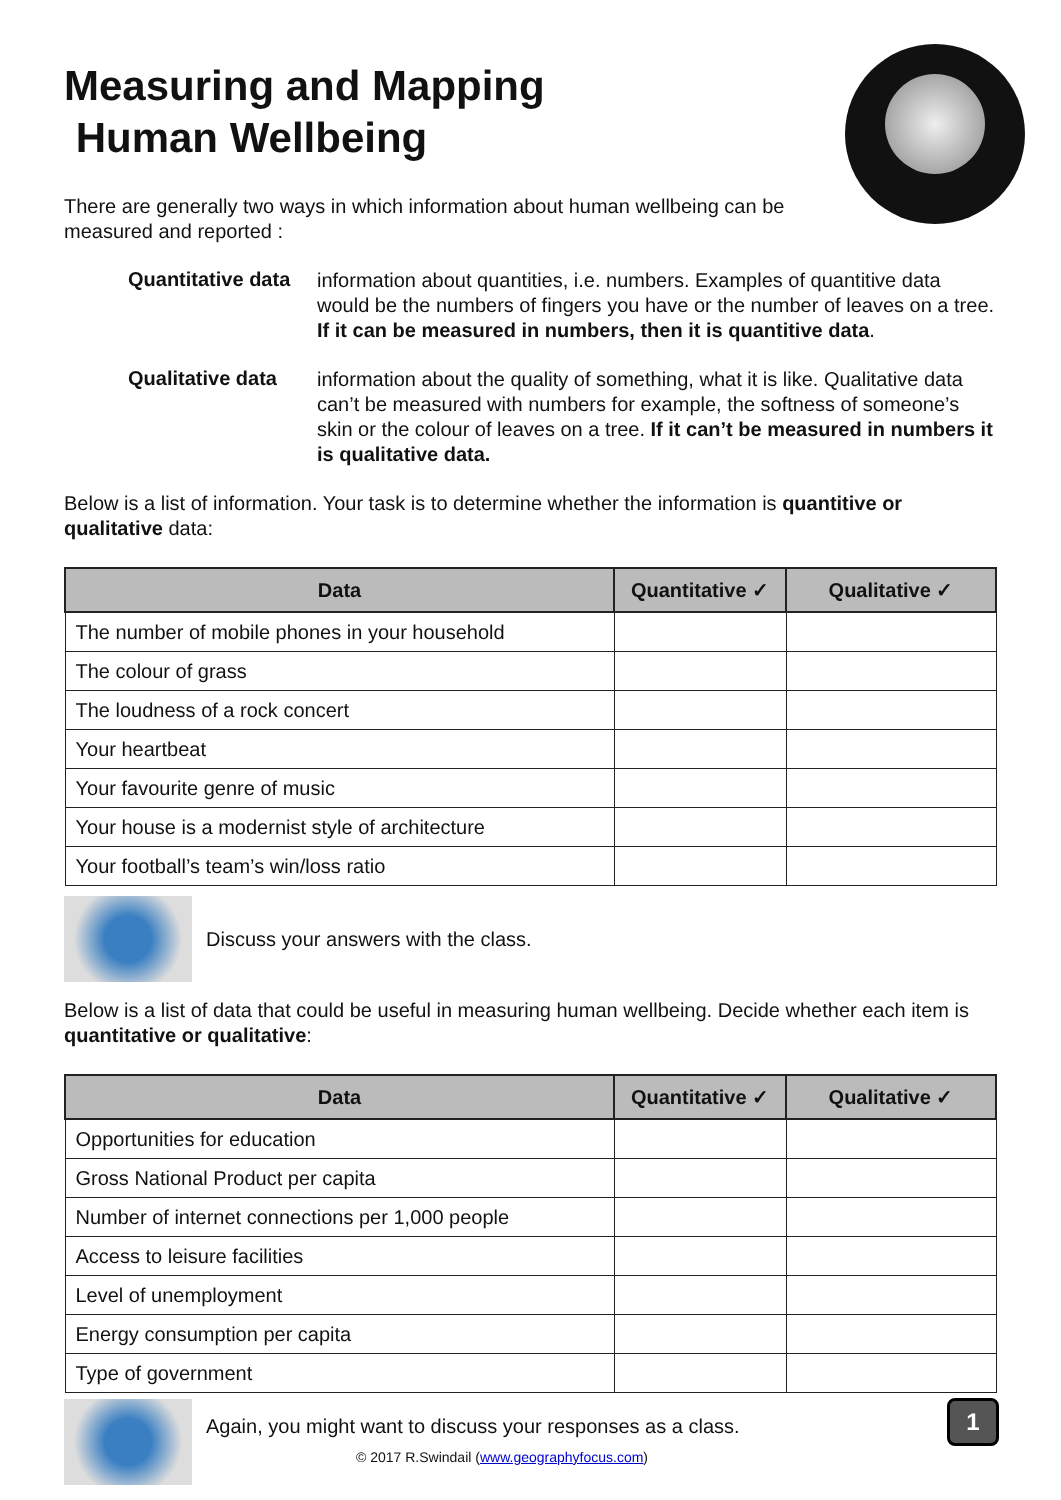Measuring and Mapping
Human Wellbeing
There are generally two ways in which information about human wellbeing can be measured and reported :
Quantitative data
information about quantities, i.e. numbers. Examples of quantitive data would be the numbers of fingers you have or the number of leaves on a tree. If it can be measured in numbers, then it is quantitive data.
Qualitative data
information about the quality of something, what it is like. Qualitative data can’t be measured with numbers for example, the softness of someone’s skin or the colour of leaves on a tree. If it can’t be measured in numbers it is qualitative data.
Below is a list of information. Your task is to determine whether the information is quantitive or qualitative data:
| Data | Quantitative ✓ | Qualitative ✓ |
| --- | --- | --- |
| The number of mobile phones in your household | | |
| The colour of grass | | |
| The loudness of a rock concert | | |
| Your heartbeat | | |
| Your favourite genre of music | | |
| Your house is a modernist style of architecture | | |
| Your football’s team’s win/loss ratio | | |
Discuss your answers with the class.
Below is a list of data that could be useful in measuring human wellbeing. Decide whether each item is quantitative or qualitative:
| Data | Quantitative ✓ | Qualitative ✓ |
| --- | --- | --- |
| Opportunities for education | | |
| Gross National Product per capita | | |
| Number of internet connections per 1,000 people | | |
| Access to leisure facilities | | |
| Level of unemployment | | |
| Energy consumption per capita | | |
| Type of government | | |
Again, you might want to discuss your responses as a class.
© 2017 R.Swindail (www.geographyfocus.com)
1